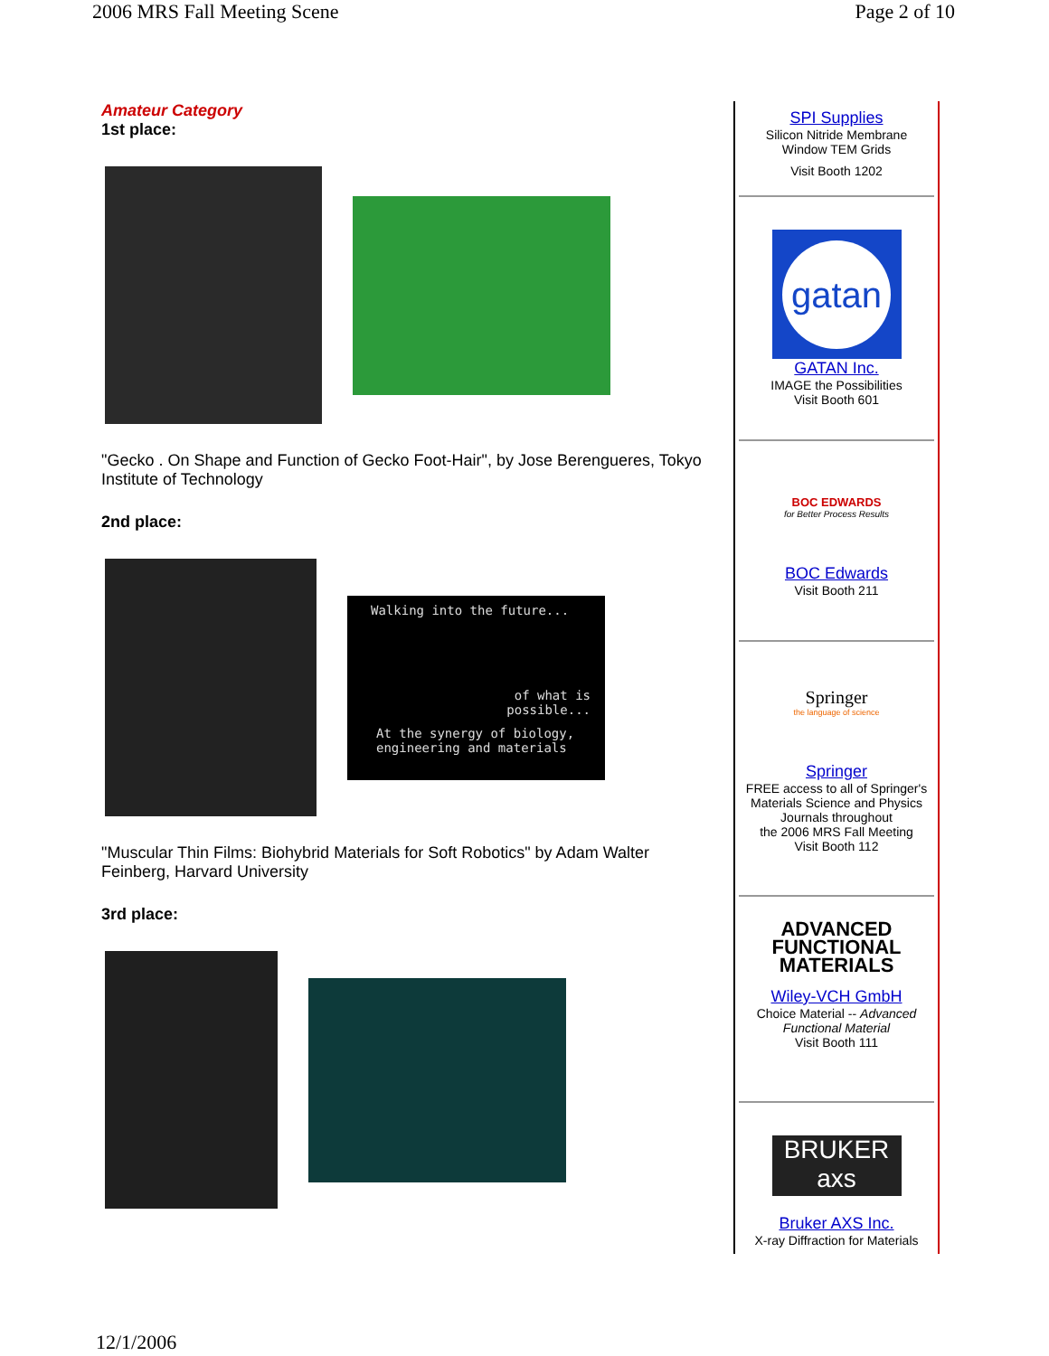2006 MRS Fall Meeting Scene Page 2 of 10
Amateur Category
1st place:
"Gecko . On Shape and Function of Gecko Foot-Hair", by Jose Berengueres, Tokyo Institute of Technology
2nd place:
Walking into the future...
of what is
possible...
At the synergy of biology, engineering and materials
"Muscular Thin Films: Biohybrid Materials for Soft Robotics" by Adam Walter Feinberg, Harvard University
3rd place:
SPI Supplies
Silicon Nitride Membrane
Window TEM Grids
Visit Booth 1202
gatan
GATAN Inc.
IMAGE the Possibilities
Visit Booth 601
BOC EDWARDS
for Better Process Results
BOC Edwards
Visit Booth 211
Springer
the language of science
Springer
FREE access to all of Springer's Materials Science and Physics Journals throughout
the 2006 MRS Fall Meeting
Visit Booth 112
ADVANCED
FUNCTIONAL
MATERIALS
Wiley-VCH GmbH
Choice Material -- Advanced Functional Material
Visit Booth 111
BRUKER axs
Bruker AXS Inc.
X-ray Diffraction for Materials
12/1/2006